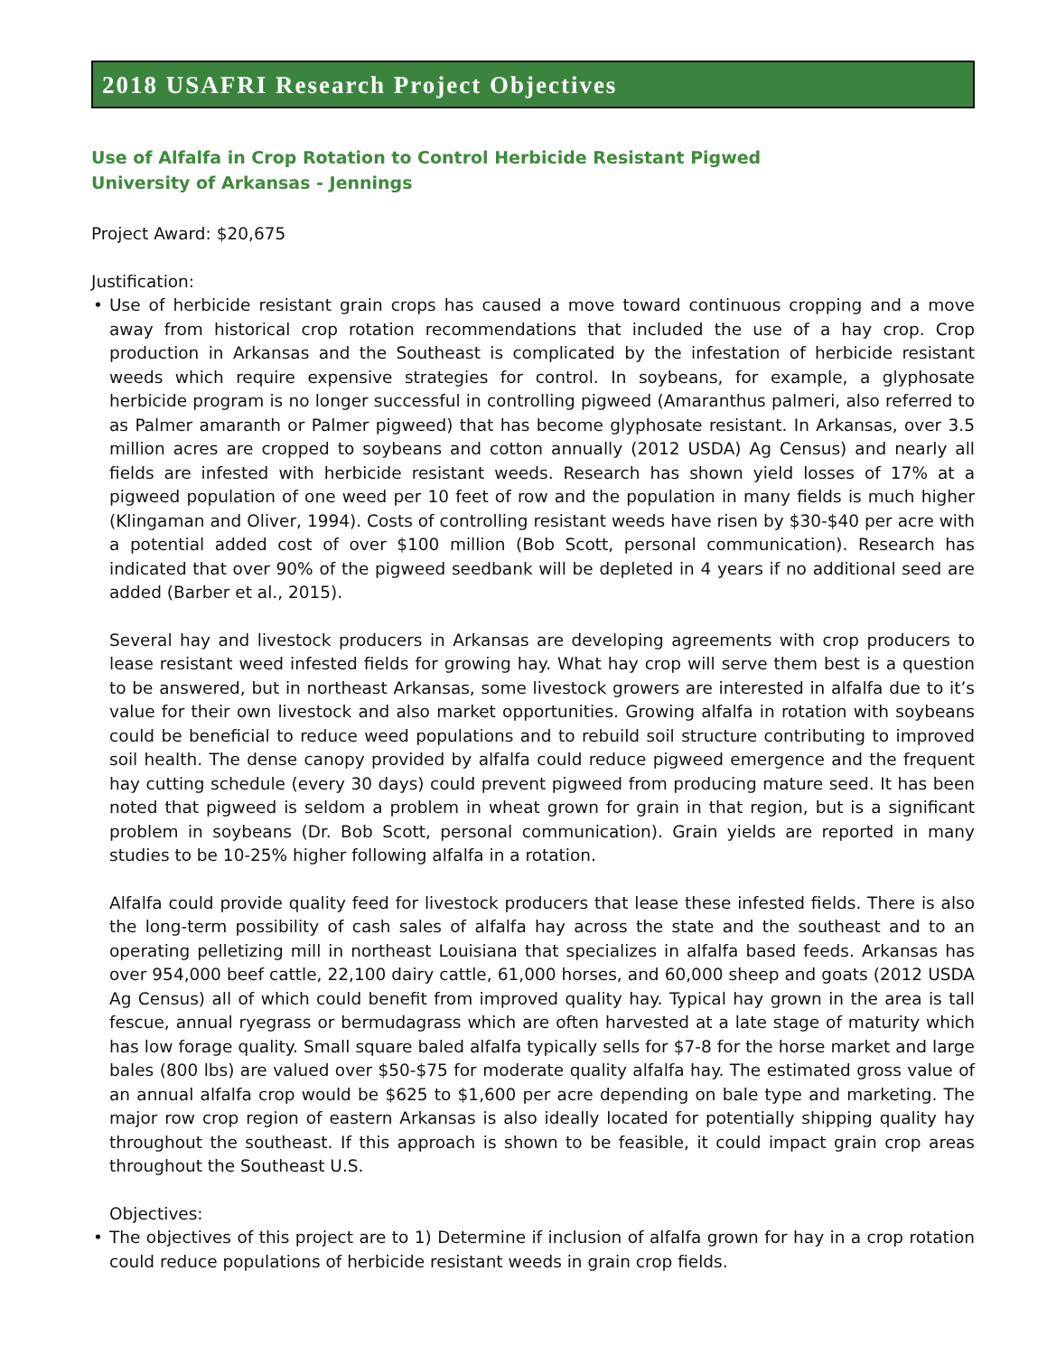2018 USAFRI Research Project Objectives
Use of Alfalfa in Crop Rotation to Control Herbicide Resistant Pigwed
University of Arkansas - Jennings
Project Award: $20,675
Justification:
• Use of herbicide resistant grain crops has caused a move toward continuous cropping and a move away from historical crop rotation recommendations that included the use of a hay crop. Crop production in Arkansas and the Southeast is complicated by the infestation of herbicide resistant weeds which require expensive strategies for control. In soybeans, for example, a glyphosate herbicide program is no longer successful in controlling pigweed (Amaranthus palmeri, also referred to as Palmer amaranth or Palmer pigweed) that has become glyphosate resistant. In Arkansas, over 3.5 million acres are cropped to soybeans and cotton annually (2012 USDA) Ag Census) and nearly all fields are infested with herbicide resistant weeds. Research has shown yield losses of 17% at a pigweed population of one weed per 10 feet of row and the population in many fields is much higher (Klingaman and Oliver, 1994). Costs of controlling resistant weeds have risen by $30-$40 per acre with a potential added cost of over $100 million (Bob Scott, personal communication). Research has indicated that over 90% of the pigweed seedbank will be depleted in 4 years if no additional seed are added (Barber et al., 2015).
Several hay and livestock producers in Arkansas are developing agreements with crop producers to lease resistant weed infested fields for growing hay. What hay crop will serve them best is a question to be answered, but in northeast Arkansas, some livestock growers are interested in alfalfa due to it’s value for their own livestock and also market opportunities. Growing alfalfa in rotation with soybeans could be beneficial to reduce weed populations and to rebuild soil structure contributing to improved soil health. The dense canopy provided by alfalfa could reduce pigweed emergence and the frequent hay cutting schedule (every 30 days) could prevent pigweed from producing mature seed. It has been noted that pigweed is seldom a problem in wheat grown for grain in that region, but is a significant problem in soybeans (Dr. Bob Scott, personal communication). Grain yields are reported in many studies to be 10-25% higher following alfalfa in a rotation.
Alfalfa could provide quality feed for livestock producers that lease these infested fields. There is also the long-term possibility of cash sales of alfalfa hay across the state and the southeast and to an operating pelletizing mill in northeast Louisiana that specializes in alfalfa based feeds. Arkansas has over 954,000 beef cattle, 22,100 dairy cattle, 61,000 horses, and 60,000 sheep and goats (2012 USDA Ag Census) all of which could benefit from improved quality hay. Typical hay grown in the area is tall fescue, annual ryegrass or bermudagrass which are often harvested at a late stage of maturity which has low forage quality. Small square baled alfalfa typically sells for $7-8 for the horse market and large bales (800 lbs) are valued over $50-$75 for moderate quality alfalfa hay. The estimated gross value of an annual alfalfa crop would be $625 to $1,600 per acre depending on bale type and marketing. The major row crop region of eastern Arkansas is also ideally located for potentially shipping quality hay throughout the southeast. If this approach is shown to be feasible, it could impact grain crop areas throughout the Southeast U.S.
Objectives:
• The objectives of this project are to 1) Determine if inclusion of alfalfa grown for hay in a crop rotation could reduce populations of herbicide resistant weeds in grain crop fields.